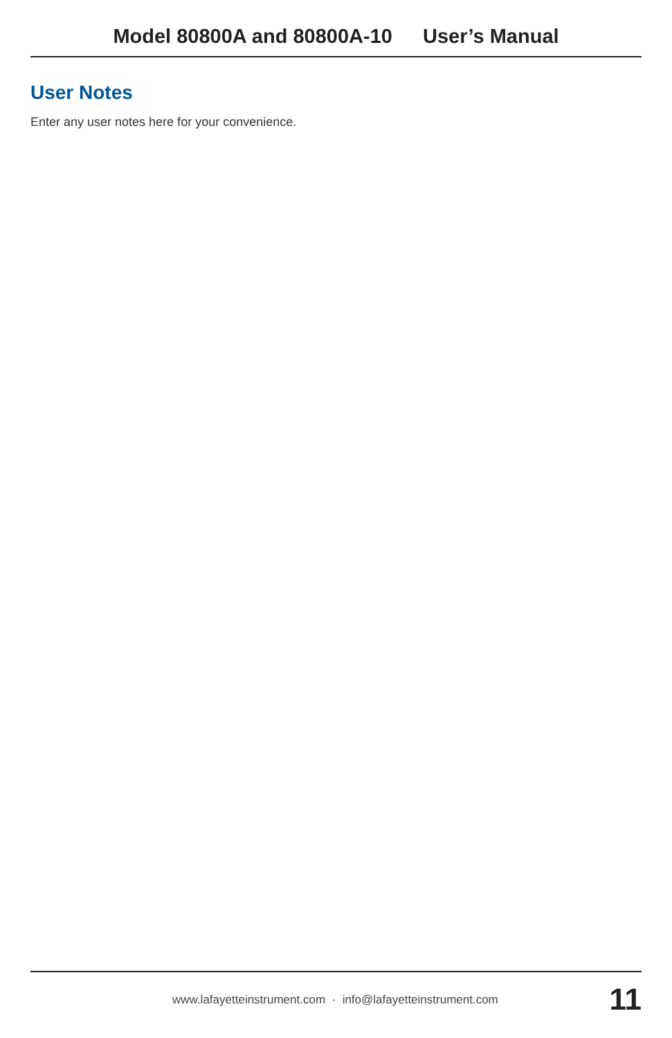Model 80800A and 80800A-10 User’s Manual
User Notes
Enter any user notes here for your convenience.
www.lafayetteinstrument.com · info@lafayetteinstrument.com
11